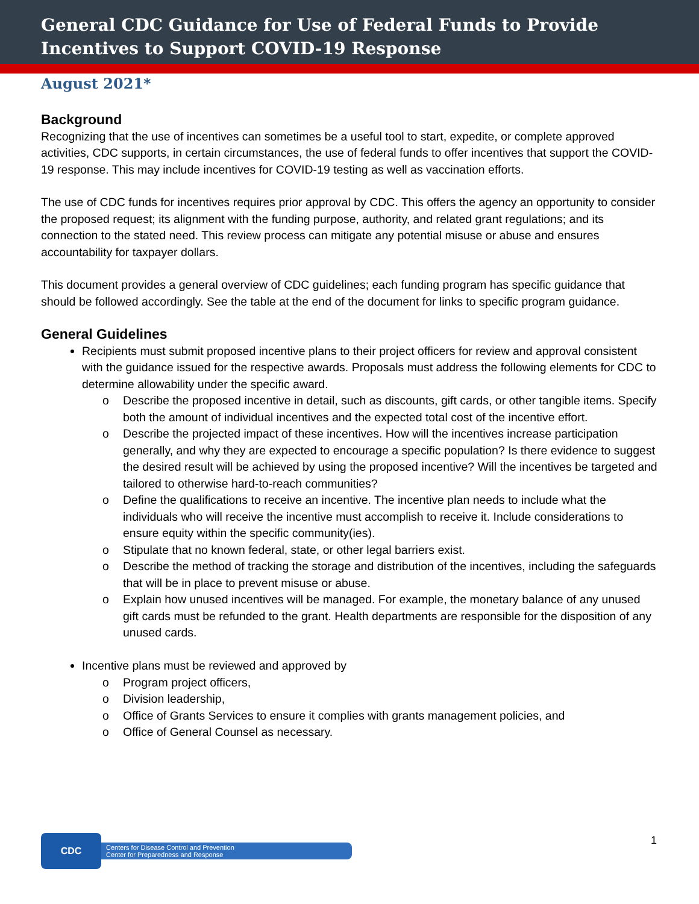General CDC Guidance for Use of Federal Funds to Provide Incentives to Support COVID-19 Response
August 2021*
Background
Recognizing that the use of incentives can sometimes be a useful tool to start, expedite, or complete approved activities, CDC supports, in certain circumstances, the use of federal funds to offer incentives that support the COVID-19 response. This may include incentives for COVID-19 testing as well as vaccination efforts.
The use of CDC funds for incentives requires prior approval by CDC. This offers the agency an opportunity to consider the proposed request; its alignment with the funding purpose, authority, and related grant regulations; and its connection to the stated need. This review process can mitigate any potential misuse or abuse and ensures accountability for taxpayer dollars.
This document provides a general overview of CDC guidelines; each funding program has specific guidance that should be followed accordingly. See the table at the end of the document for links to specific program guidance.
General Guidelines
Recipients must submit proposed incentive plans to their project officers for review and approval consistent with the guidance issued for the respective awards. Proposals must address the following elements for CDC to determine allowability under the specific award.
o Describe the proposed incentive in detail, such as discounts, gift cards, or other tangible items. Specify both the amount of individual incentives and the expected total cost of the incentive effort.
o Describe the projected impact of these incentives. How will the incentives increase participation generally, and why they are expected to encourage a specific population? Is there evidence to suggest the desired result will be achieved by using the proposed incentive? Will the incentives be targeted and tailored to otherwise hard-to-reach communities?
o Define the qualifications to receive an incentive. The incentive plan needs to include what the individuals who will receive the incentive must accomplish to receive it. Include considerations to ensure equity within the specific community(ies).
o Stipulate that no known federal, state, or other legal barriers exist.
o Describe the method of tracking the storage and distribution of the incentives, including the safeguards that will be in place to prevent misuse or abuse.
o Explain how unused incentives will be managed. For example, the monetary balance of any unused gift cards must be refunded to the grant. Health departments are responsible for the disposition of any unused cards.
Incentive plans must be reviewed and approved by
o Program project officers,
o Division leadership,
o Office of Grants Services to ensure it complies with grants management policies, and
o Office of General Counsel as necessary.
CDC
Centers for Disease Control and Prevention
Center for Preparedness and Response
1